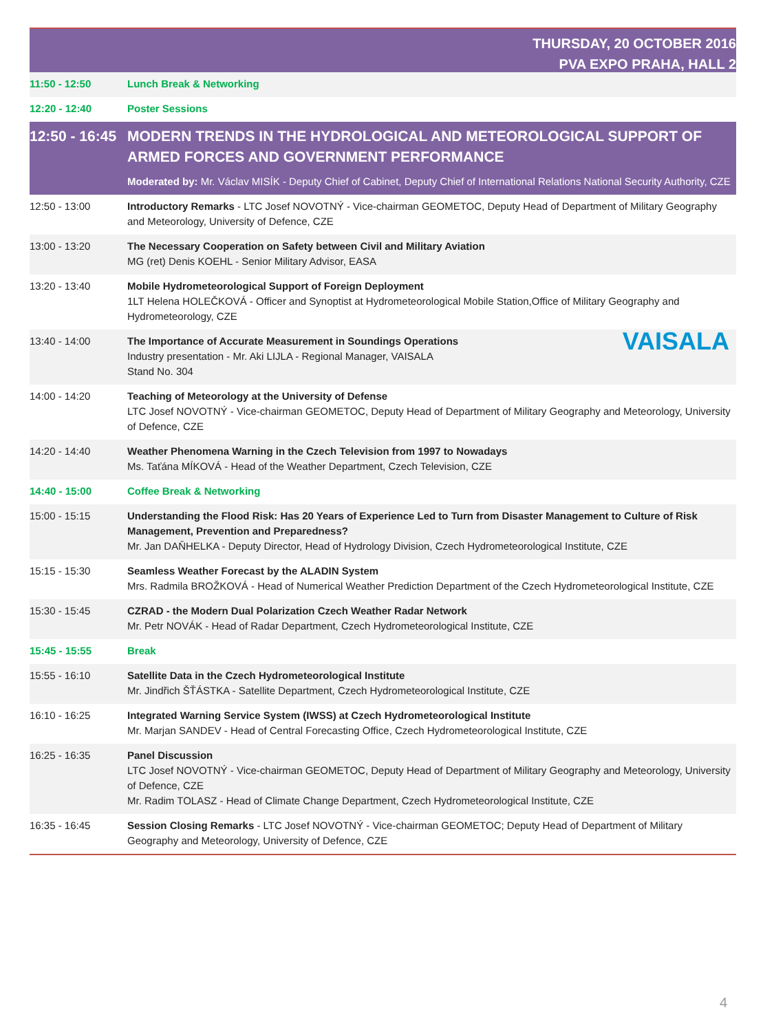THURSDAY, 20 OCTOBER 2016
PVA EXPO PRAHA, HALL 2
| 11:50 - 12:50 | Lunch Break & Networking |
| 12:20 - 12:40 | Poster Sessions |
| 12:50 - 16:45 | MODERN TRENDS IN THE HYDROLOGICAL AND METEOROLOGICAL SUPPORT OF ARMED FORCES AND GOVERNMENT PERFORMANCE Moderated by: Mr. Václav MISÍK - Deputy Chief of Cabinet, Deputy Chief of International Relations National Security Authority, CZE |
| 12:50 - 13:00 | Introductory Remarks - LTC Josef NOVOTNÝ - Vice-chairman GEOMETOC, Deputy Head of Department of Military Geography and Meteorology, University of Defence, CZE |
| 13:00 - 13:20 | The Necessary Cooperation on Safety between Civil and Military Aviation MG (ret) Denis KOEHL - Senior Military Advisor, EASA |
| 13:20 - 13:40 | Mobile Hydrometeorological Support of Foreign Deployment 1LT Helena HOLEČKOVÁ - Officer and Synoptist at Hydrometeorological Mobile Station,Office of Military Geography and Hydrometeorology, CZE |
| 13:40 - 14:00 | VAISALA The Importance of Accurate Measurement in Soundings Operations Industry presentation - Mr. Aki LIJLA - Regional Manager, VAISALA Stand No. 304 |
| 14:00 - 14:20 | Teaching of Meteorology at the University of Defense LTC Josef NOVOTNÝ - Vice-chairman GEOMETOC, Deputy Head of Department of Military Geography and Meteorology, University of Defence, CZE |
| 14:20 - 14:40 | Weather Phenomena Warning in the Czech Television from 1997 to Nowadays Ms. Taťána MÍKOVÁ - Head of the Weather Department, Czech Television, CZE |
| 14:40 - 15:00 | Coffee Break & Networking |
| 15:00 - 15:15 | Understanding the Flood Risk: Has 20 Years of Experience Led to Turn from Disaster Management to Culture of Risk Management, Prevention and Preparedness? Mr. Jan DAŇHELKA - Deputy Director, Head of Hydrology Division, Czech Hydrometeorological Institute, CZE |
| 15:15 - 15:30 | Seamless Weather Forecast by the ALADIN System Mrs. Radmila BROŽKOVÁ - Head of Numerical Weather Prediction Department of the Czech Hydrometeorological Institute, CZE |
| 15:30 - 15:45 | CZRAD - the Modern Dual Polarization Czech Weather Radar Network Mr. Petr NOVÁK - Head of Radar Department, Czech Hydrometeorological Institute, CZE |
| 15:45 - 15:55 | Break |
| 15:55 - 16:10 | Satellite Data in the Czech Hydrometeorological Institute Mr. Jindřich ŠŤÁSTKA - Satellite Department, Czech Hydrometeorological Institute, CZE |
| 16:10 - 16:25 | Integrated Warning Service System (IWSS) at Czech Hydrometeorological Institute Mr. Marjan SANDEV - Head of Central Forecasting Office, Czech Hydrometeorological Institute, CZE |
| 16:25 - 16:35 | Panel Discussion LTC Josef NOVOTNÝ - Vice-chairman GEOMETOC, Deputy Head of Department of Military Geography and Meteorology, University of Defence, CZE Mr. Radim TOLASZ - Head of Climate Change Department, Czech Hydrometeorological Institute, CZE |
| 16:35 - 16:45 | Session Closing Remarks - LTC Josef NOVOTNÝ - Vice-chairman GEOMETOC; Deputy Head of Department of Military Geography and Meteorology, University of Defence, CZE |
4